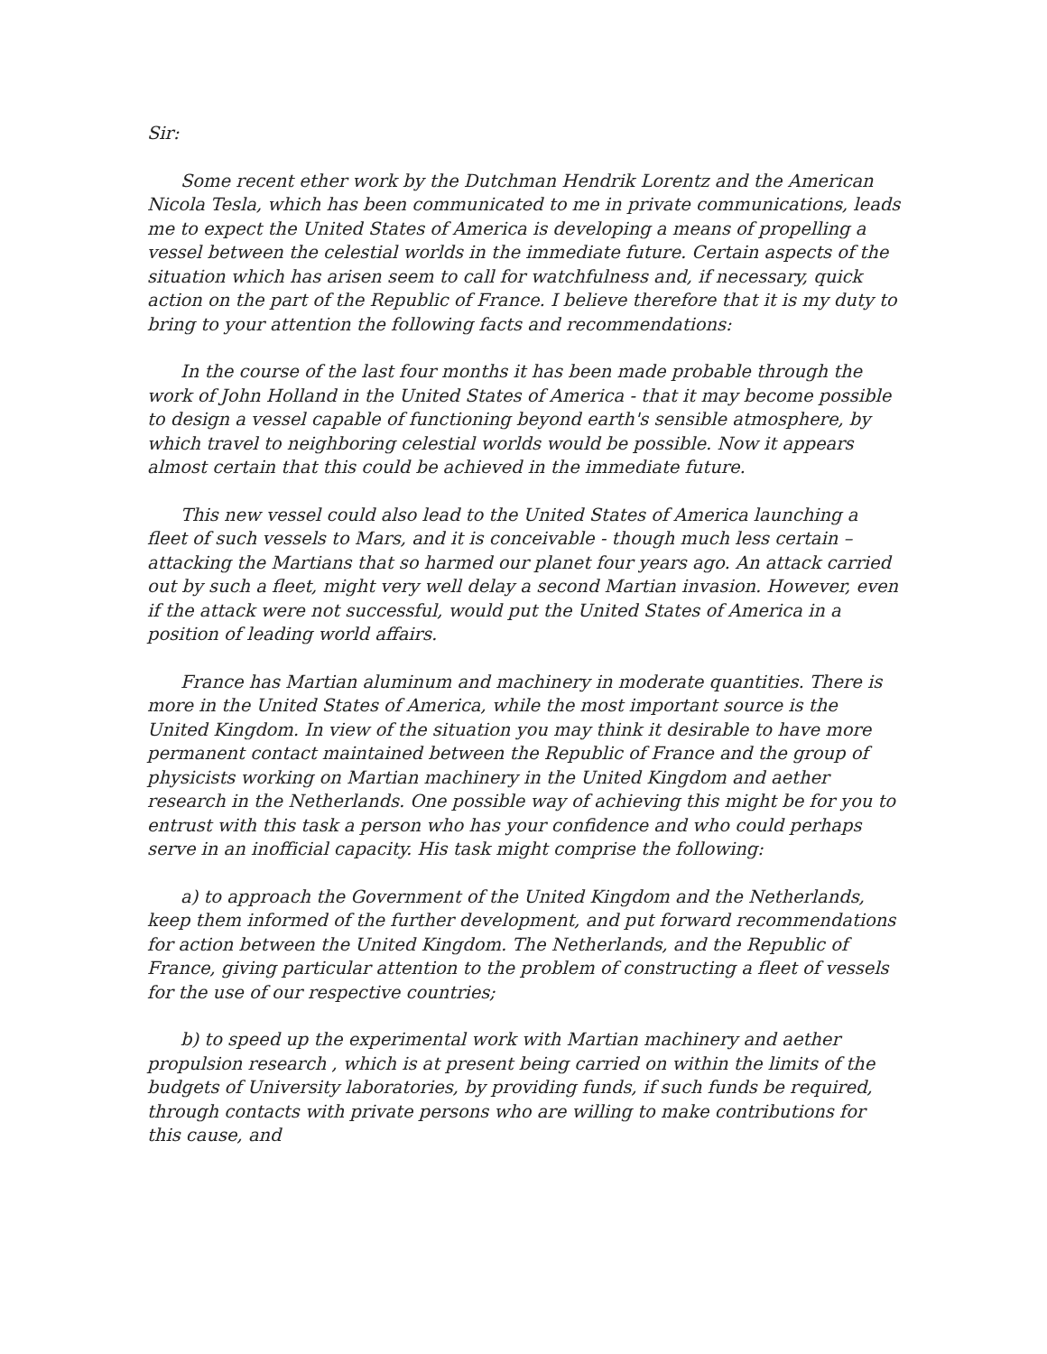Sir:
Some recent ether work by the Dutchman Hendrik Lorentz and the American Nicola Tesla, which has been communicated to me in private communications, leads me to expect the United States of America is developing a means of propelling a vessel between the celestial worlds in the immediate future. Certain aspects of the situation which has arisen seem to call for watchfulness and, if necessary, quick action on the part of the Republic of France. I believe therefore that it is my duty to bring to your attention the following facts and recommendations:
In the course of the last four months it has been made probable through the work of John Holland in the United States of America - that it may become possible to design a vessel capable of functioning beyond earth's sensible atmosphere, by which travel to neighboring celestial worlds would be possible. Now it appears almost certain that this could be achieved in the immediate future.
This new vessel could also lead to the United States of America launching a fleet of such vessels to Mars, and it is conceivable - though much less certain – attacking the Martians that so harmed our planet four years ago. An attack carried out by such a fleet, might very well delay a second Martian invasion. However, even if the attack were not successful, would put the United States of America in a position of leading world affairs.
France has Martian aluminum and machinery in moderate quantities. There is more in the United States of America, while the most important source is the United Kingdom. In view of the situation you may think it desirable to have more permanent contact maintained between the Republic of France and the group of physicists working on Martian machinery in the United Kingdom and aether research in the Netherlands. One possible way of achieving this might be for you to entrust with this task a person who has your confidence and who could perhaps serve in an inofficial capacity. His task might comprise the following:
a) to approach the Government of the United Kingdom and the Netherlands, keep them informed of the further development, and put forward recommendations for action between the United Kingdom. The Netherlands, and the Republic of France, giving particular attention to the problem of constructing a fleet of vessels for the use of our respective countries;
b) to speed up the experimental work with Martian machinery and aether propulsion research , which is at present being carried on within the limits of the budgets of University laboratories, by providing funds, if such funds be required, through contacts with private persons who are willing to make contributions for this cause, and